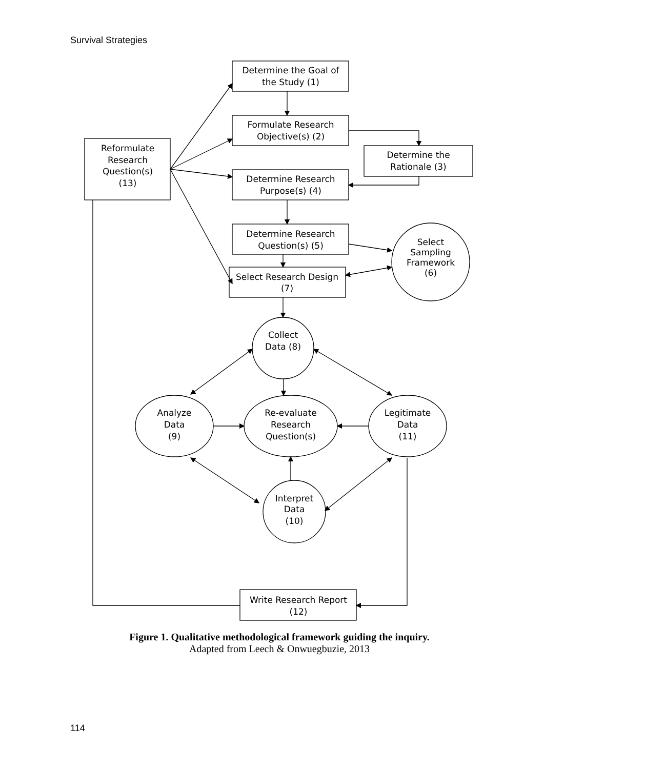Survival Strategies
Determine the Goal of
the Study (1)
Formulate Research
Objective(s) (2)
Determine the
Rationale (3)
Determine Research
Purpose(s) (4)
Determine Research
Question(s) (5)
Select Research Design
(7)
Reformulate
Research
Question(s)
(13)
Select
Sampling
Framework
(6)
Collect
Data (8)
Analyze
Data
(9)
Re-evaluate
Research
Question(s)
Legitimate
Data
(11)
Interpret
Data
(10)
Write Research Report
(12)
Figure 1. Qualitative methodological framework guiding the inquiry.
Adapted from Leech & Onwuegbuzie, 2013
114